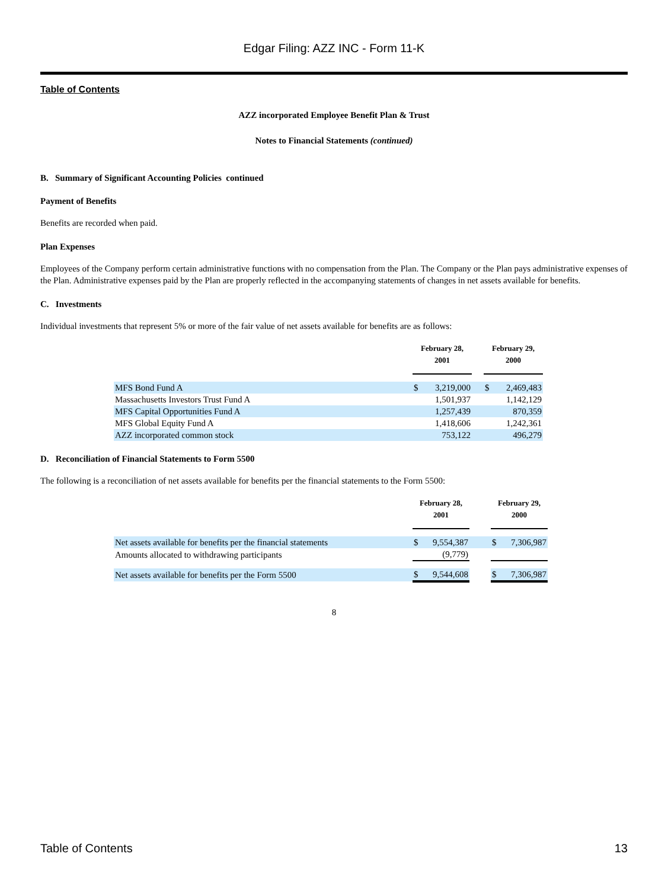Edgar Filing: AZZ INC - Form 11-K
Table of Contents
AZZ incorporated Employee Benefit Plan & Trust
Notes to Financial Statements (continued)
B. Summary of Significant Accounting Policies continued
Payment of Benefits
Benefits are recorded when paid.
Plan Expenses
Employees of the Company perform certain administrative functions with no compensation from the Plan. The Company or the Plan pays administrative expenses of the Plan. Administrative expenses paid by the Plan are properly reflected in the accompanying statements of changes in net assets available for benefits.
C. Investments
Individual investments that represent 5% or more of the fair value of net assets available for benefits are as follows:
| | February 28, 2001 | | | February 29, 2000 | |
| MFS Bond Fund A | $ | 3,219,000 | | $ | 2,469,483 |
| Massachusetts Investors Trust Fund A | | 1,501,937 | | | 1,142,129 |
| MFS Capital Opportunities Fund A | | 1,257,439 | | | 870,359 |
| MFS Global Equity Fund A | | 1,418,606 | | | 1,242,361 |
| AZZ incorporated common stock | | 753,122 | | | 496,279 |
D. Reconciliation of Financial Statements to Form 5500
The following is a reconciliation of net assets available for benefits per the financial statements to the Form 5500:
| | February 28, 2001 | | | February 29, 2000 | |
| Net assets available for benefits per the financial statements | $ | 9,554,387 | | $ | 7,306,987 |
| Amounts allocated to withdrawing participants | | (9,779) | | | |
| Net assets available for benefits per the Form 5500 | $ | 9,544,608 | | $ | 7,306,987 |
8
Table of Contents 13